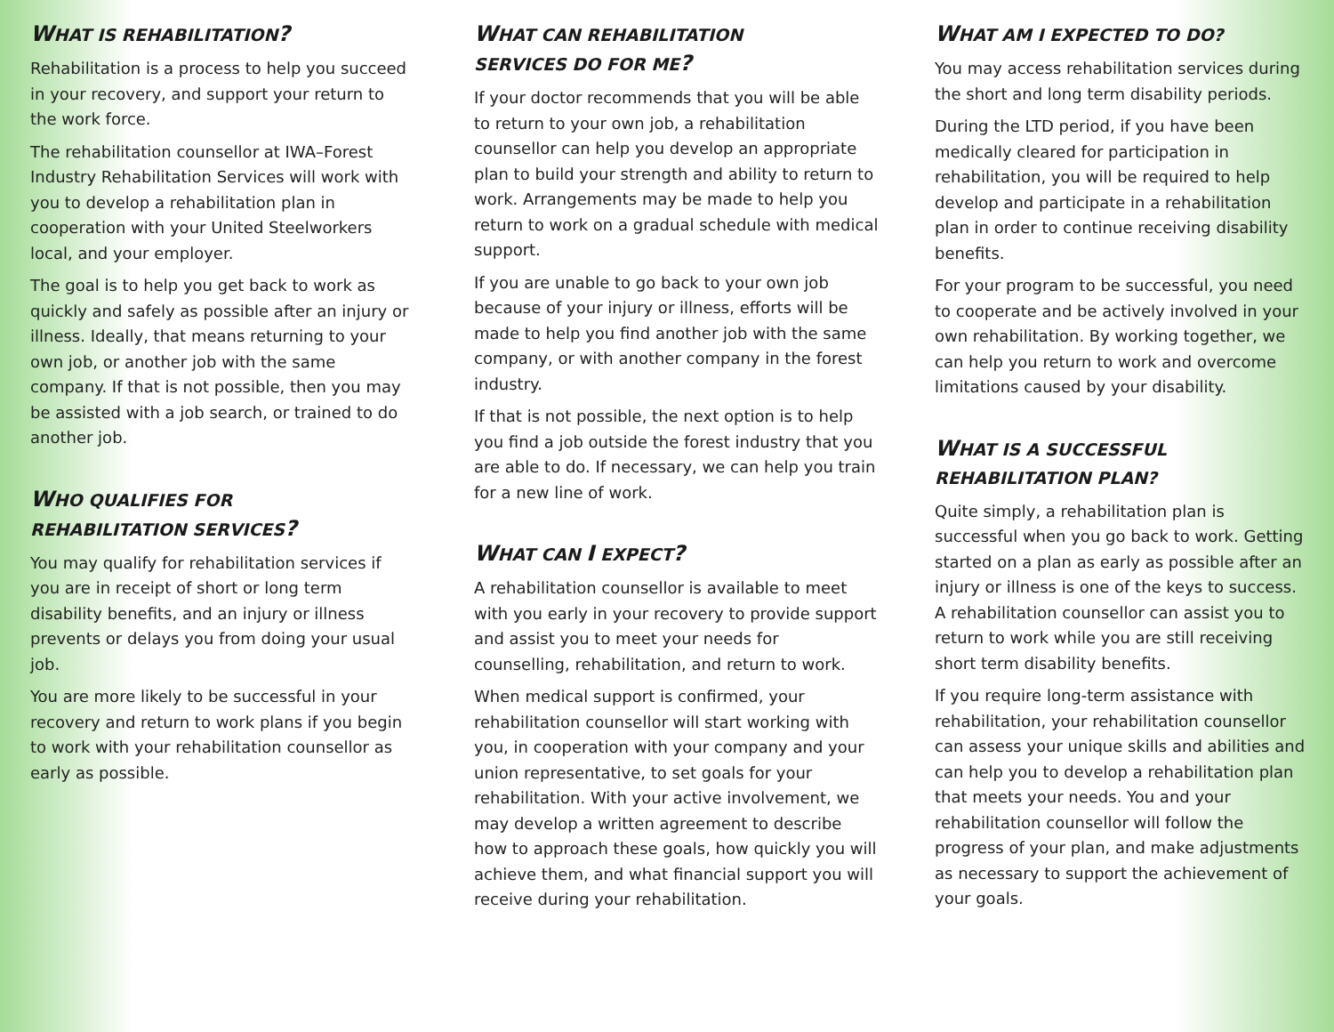WHAT IS REHABILITATION?
Rehabilitation is a process to help you succeed in your recovery, and support your return to the work force.
The rehabilitation counsellor at IWA–Forest Industry Rehabilitation Services will work with you to develop a rehabilitation plan in cooperation with your United Steelworkers local, and your employer.
The goal is to help you get back to work as quickly and safely as possible after an injury or illness. Ideally, that means returning to your own job, or another job with the same company. If that is not possible, then you may be assisted with a job search, or trained to do another job.
WHO QUALIFIES FOR
REHABILITATION SERVICES?
You may qualify for rehabilitation services if you are in receipt of short or long term disability benefits, and an injury or illness prevents or delays you from doing your usual job.
You are more likely to be successful in your recovery and return to work plans if you begin to work with your rehabilitation counsellor as early as possible.
WHAT CAN REHABILITATION
SERVICES DO FOR ME?
If your doctor recommends that you will be able to return to your own job, a rehabilitation counsellor can help you develop an appropriate plan to build your strength and ability to return to work. Arrangements may be made to help you return to work on a gradual schedule with medical support.
If you are unable to go back to your own job because of your injury or illness, efforts will be made to help you find another job with the same company, or with another company in the forest industry.
If that is not possible, the next option is to help you find a job outside the forest industry that you are able to do. If necessary, we can help you train for a new line of work.
WHAT CAN I EXPECT?
A rehabilitation counsellor is available to meet with you early in your recovery to provide support and assist you to meet your needs for counselling, rehabilitation, and return to work.
When medical support is confirmed, your rehabilitation counsellor will start working with you, in cooperation with your company and your union representative, to set goals for your rehabilitation. With your active involvement, we may develop a written agreement to describe how to approach these goals, how quickly you will achieve them, and what financial support you will receive during your rehabilitation.
WHAT AM I EXPECTED TO DO?
You may access rehabilitation services during the short and long term disability periods.
During the LTD period, if you have been medically cleared for participation in rehabilitation, you will be required to help develop and participate in a rehabilitation plan in order to continue receiving disability benefits.
For your program to be successful, you need to cooperate and be actively involved in your own rehabilitation. By working together, we can help you return to work and overcome limitations caused by your disability.
WHAT IS A SUCCESSFUL
REHABILITATION PLAN?
Quite simply, a rehabilitation plan is successful when you go back to work. Getting started on a plan as early as possible after an injury or illness is one of the keys to success. A rehabilitation counsellor can assist you to return to work while you are still receiving short term disability benefits.
If you require long-term assistance with rehabilitation, your rehabilitation counsellor can assess your unique skills and abilities and can help you to develop a rehabilitation plan that meets your needs. You and your rehabilitation counsellor will follow the progress of your plan, and make adjustments as necessary to support the achievement of your goals.